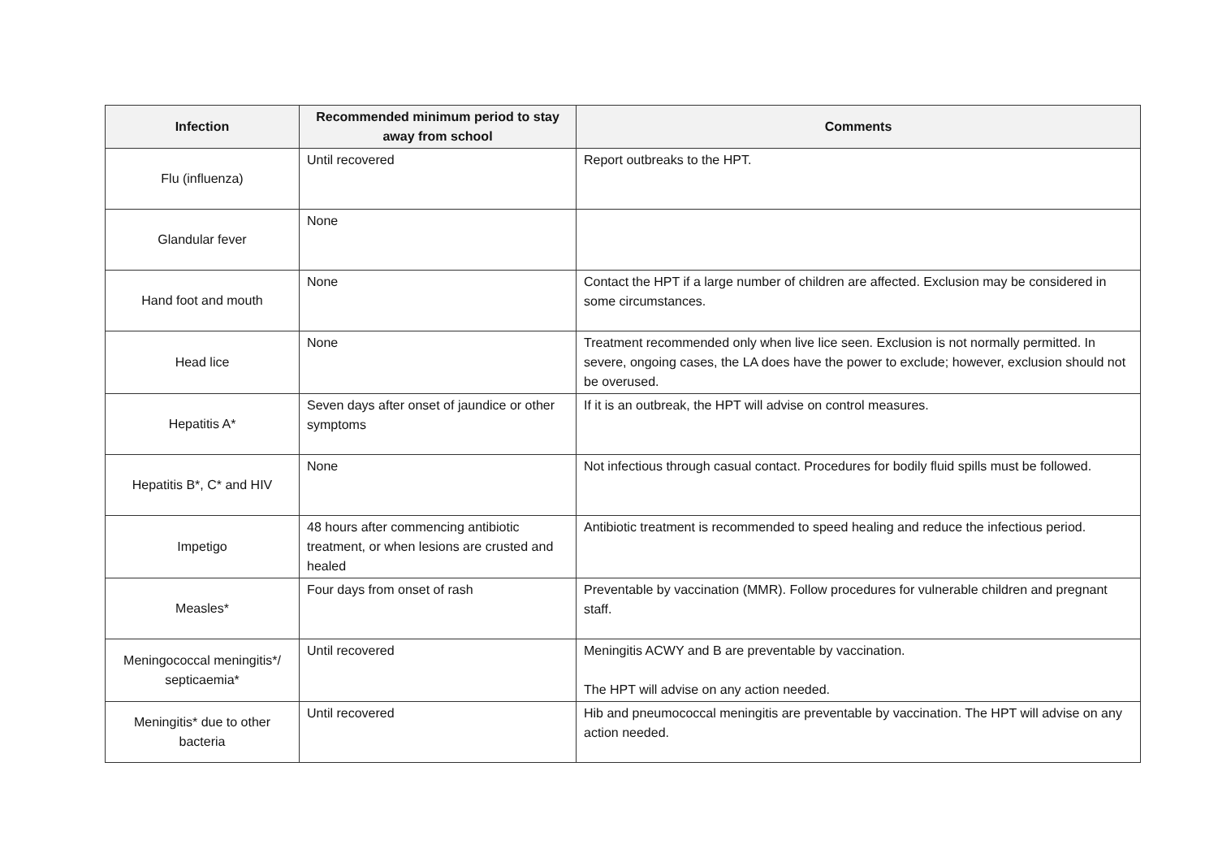| Infection | Recommended minimum period to stay away from school | Comments |
| --- | --- | --- |
| Flu (influenza) | Until recovered | Report outbreaks to the HPT. |
| Glandular fever | None | |
| Hand foot and mouth | None | Contact the HPT if a large number of children are affected. Exclusion may be considered in some circumstances. |
| Head lice | None | Treatment recommended only when live lice seen. Exclusion is not normally permitted. In severe, ongoing cases, the LA does have the power to exclude; however, exclusion should not be overused. |
| Hepatitis A* | Seven days after onset of jaundice or other symptoms | If it is an outbreak, the HPT will advise on control measures. |
| Hepatitis B*, C* and HIV | None | Not infectious through casual contact. Procedures for bodily fluid spills must be followed. |
| Impetigo | 48 hours after commencing antibiotic treatment, or when lesions are crusted and healed | Antibiotic treatment is recommended to speed healing and reduce the infectious period. |
| Measles* | Four days from onset of rash | Preventable by vaccination (MMR). Follow procedures for vulnerable children and pregnant staff. |
| Meningococcal meningitis*/ septicaemia* | Until recovered | Meningitis ACWY and B are preventable by vaccination. The HPT will advise on any action needed. |
| Meningitis* due to other bacteria | Until recovered | Hib and pneumococcal meningitis are preventable by vaccination. The HPT will advise on any action needed. |